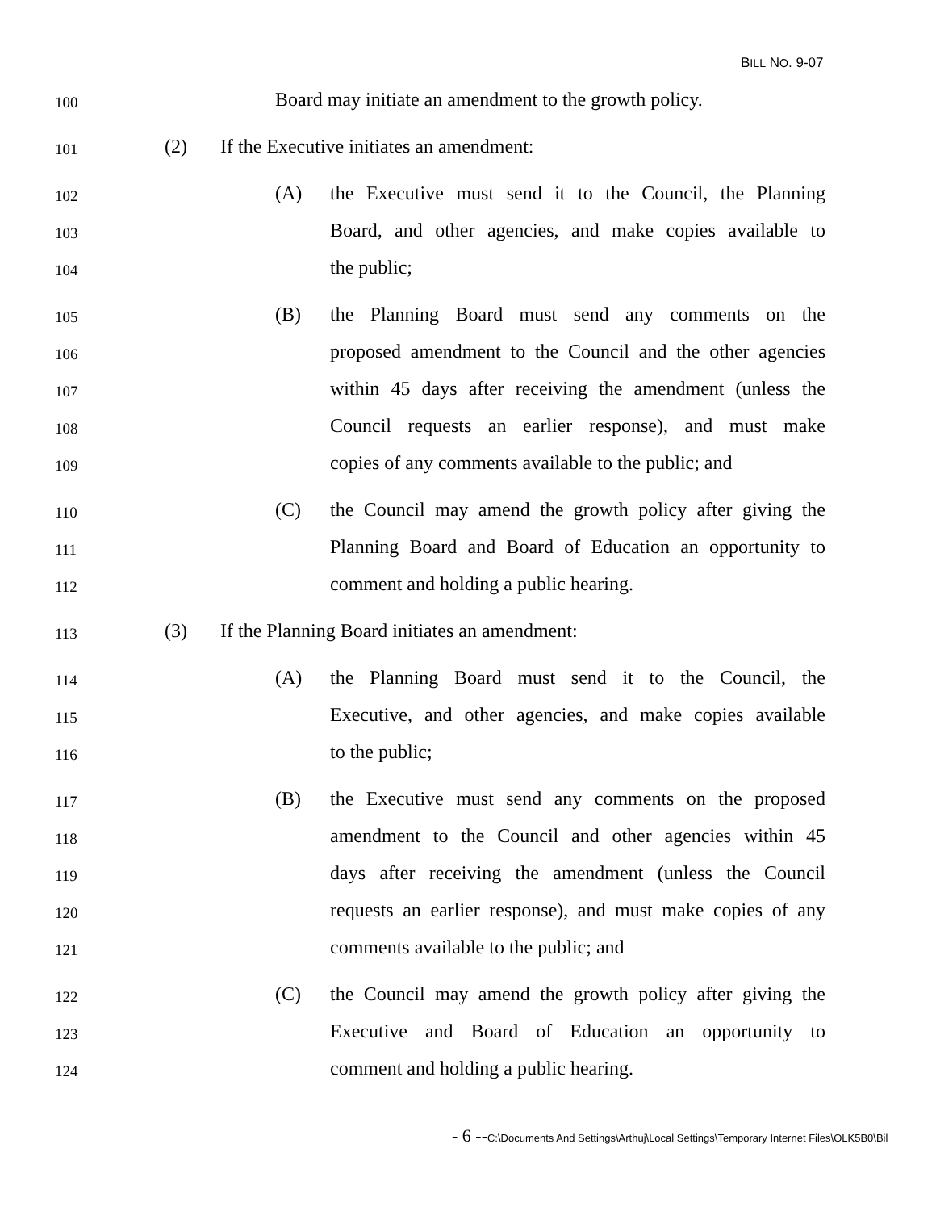BILL NO. 9-07
100
Board may initiate an amendment to the growth policy.
101
(2) If the Executive initiates an amendment:
102
(A) the Executive must send it to the Council, the Planning
103
Board, and other agencies, and make copies available to
104
the public;
105
(B) the Planning Board must send any comments on the
106
proposed amendment to the Council and the other agencies
107
within 45 days after receiving the amendment (unless the
108
Council requests an earlier response), and must make
109
copies of any comments available to the public; and
110
(C) the Council may amend the growth policy after giving the
111
Planning Board and Board of Education an opportunity to
112
comment and holding a public hearing.
113
(3) If the Planning Board initiates an amendment:
114
(A) the Planning Board must send it to the Council, the
115
Executive, and other agencies, and make copies available
116
to the public;
117
(B) the Executive must send any comments on the proposed
118
amendment to the Council and other agencies within 45
119
days after receiving the amendment (unless the Council
120
requests an earlier response), and must make copies of any
121
comments available to the public; and
122
(C) the Council may amend the growth policy after giving the
123
Executive and Board of Education an opportunity to
124
comment and holding a public hearing.
- 6 --C:\Documents And Settings\Arthuj\Local Settings\Temporary Internet Files\OLK5B0\Bil